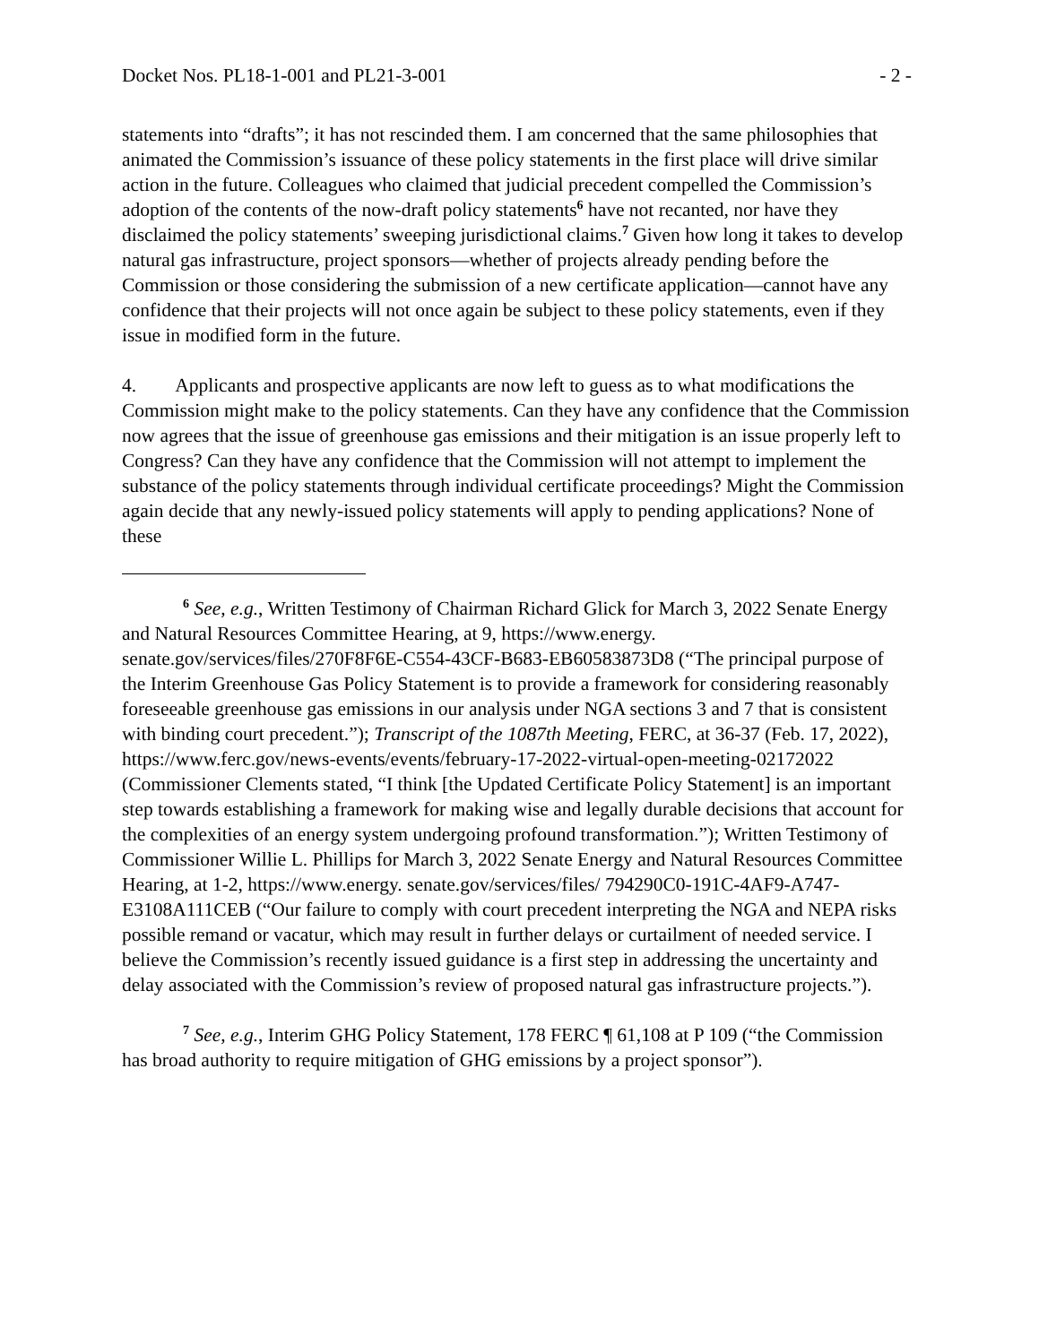Docket Nos. PL18-1-001 and PL21-3-001 - 2 -
statements into “drafts”; it has not rescinded them. I am concerned that the same philosophies that animated the Commission’s issuance of these policy statements in the first place will drive similar action in the future. Colleagues who claimed that judicial precedent compelled the Commission’s adoption of the contents of the now-draft policy statements<sup>6</sup> have not recanted, nor have they disclaimed the policy statements’ sweeping jurisdictional claims.<sup>7</sup> Given how long it takes to develop natural gas infrastructure, project sponsors—whether of projects already pending before the Commission or those considering the submission of a new certificate application—cannot have any confidence that their projects will not once again be subject to these policy statements, even if they issue in modified form in the future.
4. Applicants and prospective applicants are now left to guess as to what modifications the Commission might make to the policy statements. Can they have any confidence that the Commission now agrees that the issue of greenhouse gas emissions and their mitigation is an issue properly left to Congress? Can they have any confidence that the Commission will not attempt to implement the substance of the policy statements through individual certificate proceedings? Might the Commission again decide that any newly-issued policy statements will apply to pending applications? None of these
<sup>6</sup> See, e.g., Written Testimony of Chairman Richard Glick for March 3, 2022 Senate Energy and Natural Resources Committee Hearing, at 9, https://www.energy. senate.gov/services/files/270F8F6E-C554-43CF-B683-EB60583873D8 (“The principal purpose of the Interim Greenhouse Gas Policy Statement is to provide a framework for considering reasonably foreseeable greenhouse gas emissions in our analysis under NGA sections 3 and 7 that is consistent with binding court precedent.”); Transcript of the 1087th Meeting, FERC, at 36-37 (Feb. 17, 2022), https://www.ferc.gov/news-events/events/february-17-2022-virtual-open-meeting-02172022 (Commissioner Clements stated, “I think [the Updated Certificate Policy Statement] is an important step towards establishing a framework for making wise and legally durable decisions that account for the complexities of an energy system undergoing profound transformation.”); Written Testimony of Commissioner Willie L. Phillips for March 3, 2022 Senate Energy and Natural Resources Committee Hearing, at 1-2, https://www.energy. senate.gov/services/files/ 794290C0-191C-4AF9-A747-E3108A111CEB (“Our failure to comply with court precedent interpreting the NGA and NEPA risks possible remand or vacatur, which may result in further delays or curtailment of needed service. I believe the Commission’s recently issued guidance is a first step in addressing the uncertainty and delay associated with the Commission’s review of proposed natural gas infrastructure projects.”).
<sup>7</sup> See, e.g., Interim GHG Policy Statement, 178 FERC ¶ 61,108 at P 109 (“the Commission has broad authority to require mitigation of GHG emissions by a project sponsor”).